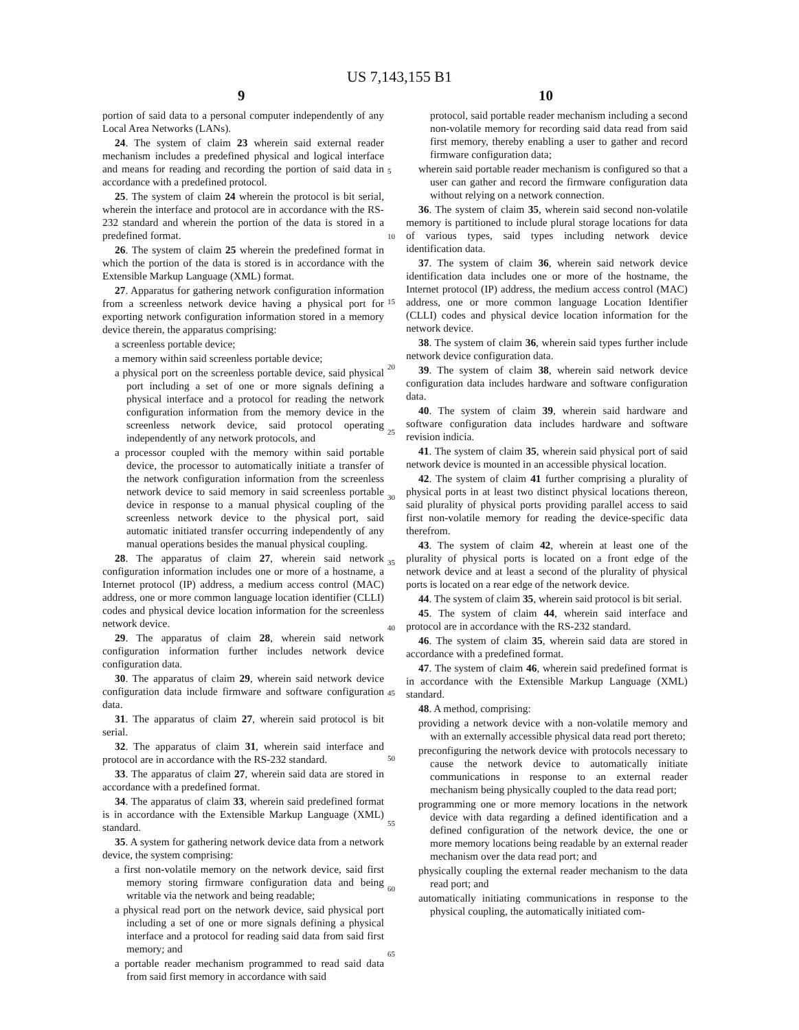US 7,143,155 B1
9 10
portion of said data to a personal computer independently of any Local Area Networks (LANs).
24. The system of claim 23 wherein said external reader mechanism includes a predefined physical and logical interface and means for reading and recording the portion of said data in accordance with a predefined protocol.
25. The system of claim 24 wherein the protocol is bit serial, wherein the interface and protocol are in accordance with the RS-232 standard and wherein the portion of the data is stored in a predefined format.
26. The system of claim 25 wherein the predefined format in which the portion of the data is stored is in accordance with the Extensible Markup Language (XML) format.
27. Apparatus for gathering network configuration information from a screenless network device having a physical port for exporting network configuration information stored in a memory device therein, the apparatus comprising:
a screenless portable device;
a memory within said screenless portable device;
a physical port on the screenless portable device, said physical port including a set of one or more signals defining a physical interface and a protocol for reading the network configuration information from the memory device in the screenless network device, said protocol operating independently of any network protocols, and
a processor coupled with the memory within said portable device, the processor to automatically initiate a transfer of the network configuration information from the screenless network device to said memory in said screenless portable device in response to a manual physical coupling of the screenless network device to the physical port, said automatic initiated transfer occurring independently of any manual operations besides the manual physical coupling.
28. The apparatus of claim 27, wherein said network configuration information includes one or more of a hostname, a Internet protocol (IP) address, a medium access control (MAC) address, one or more common language location identifier (CLLI) codes and physical device location information for the screenless network device.
29. The apparatus of claim 28, wherein said network configuration information further includes network device configuration data.
30. The apparatus of claim 29, wherein said network device configuration data include firmware and software configuration data.
31. The apparatus of claim 27, wherein said protocol is bit serial.
32. The apparatus of claim 31, wherein said interface and protocol are in accordance with the RS-232 standard.
33. The apparatus of claim 27, wherein said data are stored in accordance with a predefined format.
34. The apparatus of claim 33, wherein said predefined format is in accordance with the Extensible Markup Language (XML) standard.
35. A system for gathering network device data from a network device, the system comprising:
a first non-volatile memory on the network device, said first memory storing firmware configuration data and being writable via the network and being readable;
a physical read port on the network device, said physical port including a set of one or more signals defining a physical interface and a protocol for reading said data from said first memory; and
a portable reader mechanism programmed to read said data from said first memory in accordance with said
5
10
15
20
25
30
35
40
45
50
55
60
65
protocol, said portable reader mechanism including a second non-volatile memory for recording said data read from said first memory, thereby enabling a user to gather and record firmware configuration data;
wherein said portable reader mechanism is configured so that a user can gather and record the firmware configuration data without relying on a network connection.
36. The system of claim 35, wherein said second non-volatile memory is partitioned to include plural storage locations for data of various types, said types including network device identification data.
37. The system of claim 36, wherein said network device identification data includes one or more of the hostname, the Internet protocol (IP) address, the medium access control (MAC) address, one or more common language Location Identifier (CLLI) codes and physical device location information for the network device.
38. The system of claim 36, wherein said types further include network device configuration data.
39. The system of claim 38, wherein said network device configuration data includes hardware and software configuration data.
40. The system of claim 39, wherein said hardware and software configuration data includes hardware and software revision indicia.
41. The system of claim 35, wherein said physical port of said network device is mounted in an accessible physical location.
42. The system of claim 41 further comprising a plurality of physical ports in at least two distinct physical locations thereon, said plurality of physical ports providing parallel access to said first non-volatile memory for reading the device-specific data therefrom.
43. The system of claim 42, wherein at least one of the plurality of physical ports is located on a front edge of the network device and at least a second of the plurality of physical ports is located on a rear edge of the network device.
44. The system of claim 35, wherein said protocol is bit serial.
45. The system of claim 44, wherein said interface and protocol are in accordance with the RS-232 standard.
46. The system of claim 35, wherein said data are stored in accordance with a predefined format.
47. The system of claim 46, wherein said predefined format is in accordance with the Extensible Markup Language (XML) standard.
48. A method, comprising:
providing a network device with a non-volatile memory and with an externally accessible physical data read port thereto;
preconfiguring the network device with protocols necessary to cause the network device to automatically initiate communications in response to an external reader mechanism being physically coupled to the data read port;
programming one or more memory locations in the network device with data regarding a defined identification and a defined configuration of the network device, the one or more memory locations being readable by an external reader mechanism over the data read port; and
physically coupling the external reader mechanism to the data read port; and
automatically initiating communications in response to the physical coupling, the automatically initiated com-